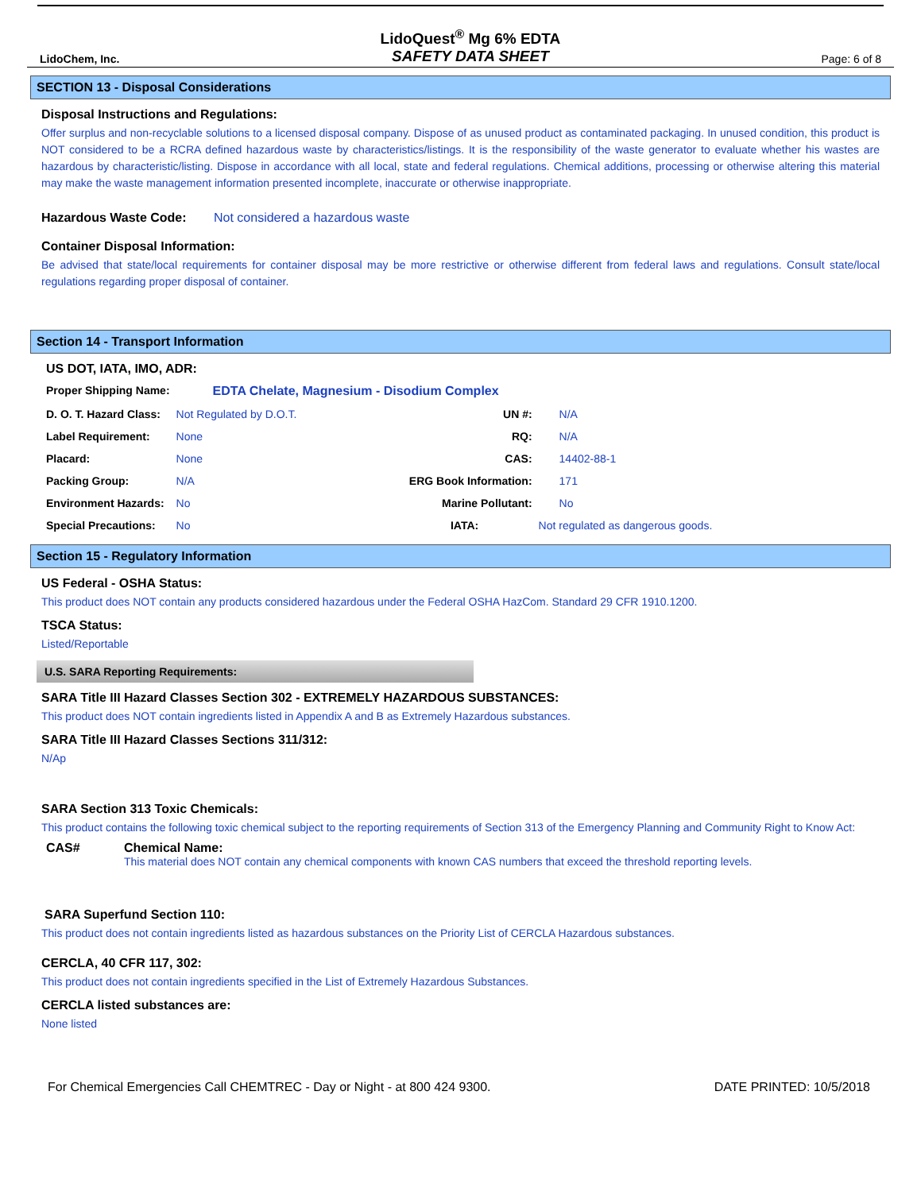LidoChem, Inc.
LidoQuest<sup>®</sup> Mg 6% EDTA
SAFETY DATA SHEET
Page: 6 of 8
SECTION 13 - Disposal Considerations
Disposal Instructions and Regulations:
Offer surplus and non-recyclable solutions to a licensed disposal company. Dispose of as unused product as contaminated packaging. In unused condition, this product is NOT considered to be a RCRA defined hazardous waste by characteristics/listings. It is the responsibility of the waste generator to evaluate whether his wastes are hazardous by characteristic/listing. Dispose in accordance with all local, state and federal regulations. Chemical additions, processing or otherwise altering this material may make the waste management information presented incomplete, inaccurate or otherwise inappropriate.
Hazardous Waste Code: Not considered a hazardous waste
Container Disposal Information:
Be advised that state/local requirements for container disposal may be more restrictive or otherwise different from federal laws and regulations. Consult state/local regulations regarding proper disposal of container.
Section 14 - Transport Information
US DOT, IATA, IMO, ADR:
| Proper Shipping Name: | EDTA Chelate, Magnesium - Disodium Complex | | |
| D. O. T. Hazard Class: | Not Regulated by D.O.T. | UN #: | N/A |
| Label Requirement: | None | RQ: | N/A |
| Placard: | None | CAS: | 14402-88-1 |
| Packing Group: | N/A | ERG Book Information: | 171 |
| Environment Hazards: | No | Marine Pollutant: | No |
| Special Precautions: | No | IATA: | Not regulated as dangerous goods. |
Section 15 - Regulatory Information
US Federal - OSHA Status:
This product does NOT contain any products considered hazardous under the Federal OSHA HazCom. Standard 29 CFR 1910.1200.
TSCA Status:
Listed/Reportable
U.S. SARA Reporting Requirements:
SARA Title III Hazard Classes Section 302 - EXTREMELY HAZARDOUS SUBSTANCES:
This product does NOT contain ingredients listed in Appendix A and B as Extremely Hazardous substances.
SARA Title III Hazard Classes Sections 311/312:
N/Ap
SARA Section 313 Toxic Chemicals:
This product contains the following toxic chemical subject to the reporting requirements of Section 313 of the Emergency Planning and Community Right to Know Act:
| CAS# | Chemical Name: This material does NOT contain any chemical components with known CAS numbers that exceed the threshold reporting levels. |
SARA Superfund Section 110:
This product does not contain ingredients listed as hazardous substances on the Priority List of CERCLA Hazardous substances.
CERCLA, 40 CFR 117, 302:
This product does not contain ingredients specified in the List of Extremely Hazardous Substances.
CERCLA listed substances are:
None listed
For Chemical Emergencies Call CHEMTREC - Day or Night - at 800 424 9300. DATE PRINTED: 10/5/2018